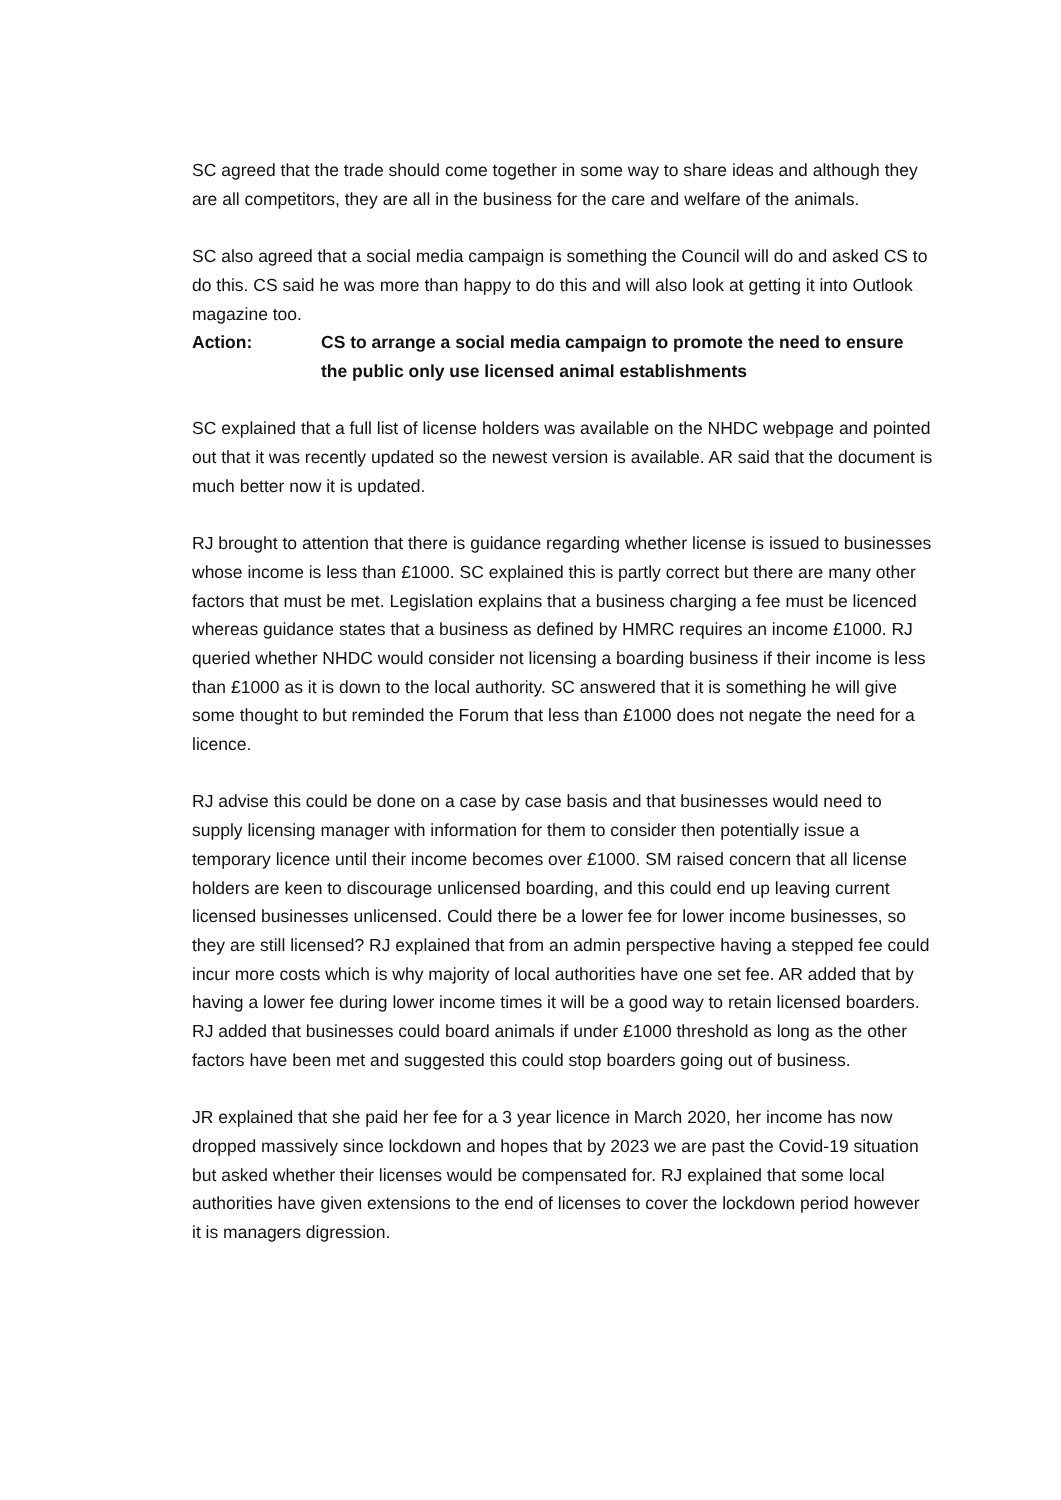SC agreed that the trade should come together in some way to share ideas and although they are all competitors, they are all in the business for the care and welfare of the animals.
SC also agreed that a social media campaign is something the Council will do and asked CS to do this. CS said he was more than happy to do this and will also look at getting it into Outlook magazine too.
Action: CS to arrange a social media campaign to promote the need to ensure the public only use licensed animal establishments
SC explained that a full list of license holders was available on the NHDC webpage and pointed out that it was recently updated so the newest version is available. AR said that the document is much better now it is updated.
RJ brought to attention that there is guidance regarding whether license is issued to businesses whose income is less than £1000. SC explained this is partly correct but there are many other factors that must be met. Legislation explains that a business charging a fee must be licenced whereas guidance states that a business as defined by HMRC requires an income £1000. RJ queried whether NHDC would consider not licensing a boarding business if their income is less than £1000 as it is down to the local authority. SC answered that it is something he will give some thought to but reminded the Forum that less than £1000 does not negate the need for a licence.
RJ advise this could be done on a case by case basis and that businesses would need to supply licensing manager with information for them to consider then potentially issue a temporary licence until their income becomes over £1000. SM raised concern that all license holders are keen to discourage unlicensed boarding, and this could end up leaving current licensed businesses unlicensed. Could there be a lower fee for lower income businesses, so they are still licensed? RJ explained that from an admin perspective having a stepped fee could incur more costs which is why majority of local authorities have one set fee. AR added that by having a lower fee during lower income times it will be a good way to retain licensed boarders. RJ added that businesses could board animals if under £1000 threshold as long as the other factors have been met and suggested this could stop boarders going out of business.
JR explained that she paid her fee for a 3 year licence in March 2020, her income has now dropped massively since lockdown and hopes that by 2023 we are past the Covid-19 situation but asked whether their licenses would be compensated for. RJ explained that some local authorities have given extensions to the end of licenses to cover the lockdown period however it is managers digression.